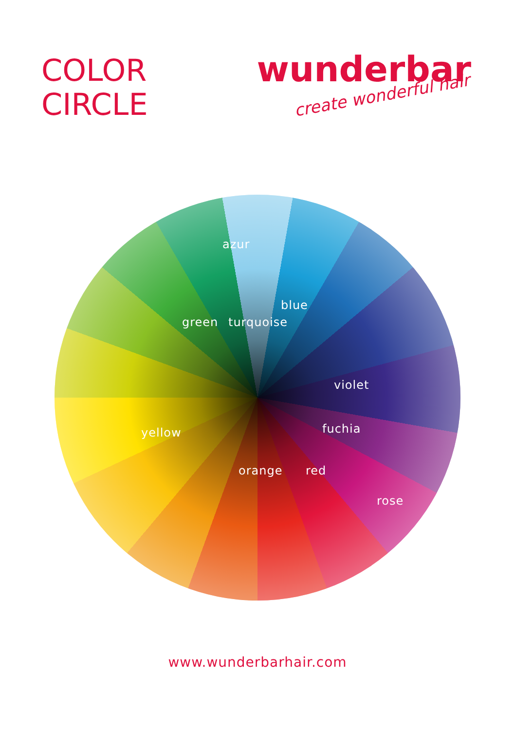COLOR
CIRCLE
wunderbar
create wonderful hair
azur
blue
green turquoise
violet
fuchia yellow
orange red
rose
www.wunderbarhair.com